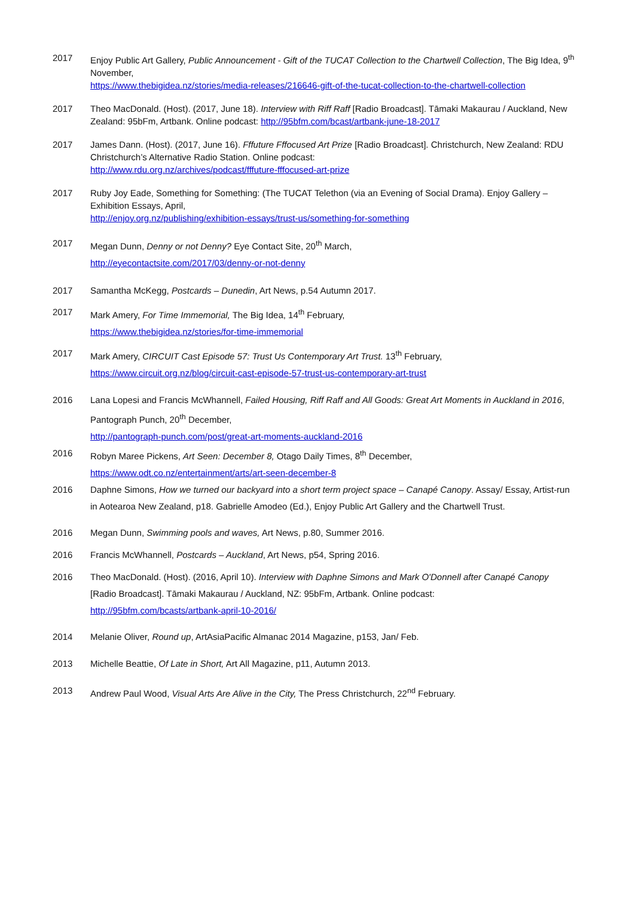2017 Enjoy Public Art Gallery, Public Announcement - Gift of the TUCAT Collection to the Chartwell Collection, The Big Idea, 9<sup>th</sup> November,
https://www.thebigidea.nz/stories/media-releases/216646-gift-of-the-tucat-collection-to-the-chartwell-collection
2017 Theo MacDonald. (Host). (2017, June 18). Interview with Riff Raff [Radio Broadcast]. Tāmaki Makaurau / Auckland, New Zealand: 95bFm, Artbank. Online podcast: http://95bfm.com/bcast/artbank-june-18-2017
2017 James Dann. (Host). (2017, June 16). Fffuture Fffocused Art Prize [Radio Broadcast]. Christchurch, New Zealand: RDU Christchurch’s Alternative Radio Station. Online podcast:
http://www.rdu.org.nz/archives/podcast/fffuture-fffocused-art-prize
2017 Ruby Joy Eade, Something for Something: (The TUCAT Telethon (via an Evening of Social Drama). Enjoy Gallery – Exhibition Essays, April,
http://enjoy.org.nz/publishing/exhibition-essays/trust-us/something-for-something
2017 Megan Dunn, Denny or not Denny? Eye Contact Site, 20<sup>th</sup> March,
http://eyecontactsite.com/2017/03/denny-or-not-denny
2017 Samantha McKegg, Postcards – Dunedin, Art News, p.54 Autumn 2017.
2017 Mark Amery, For Time Immemorial, The Big Idea, 14<sup>th</sup> February,
https://www.thebigidea.nz/stories/for-time-immemorial
2017 Mark Amery, CIRCUIT Cast Episode 57: Trust Us Contemporary Art Trust. 13<sup>th</sup> February,
https://www.circuit.org.nz/blog/circuit-cast-episode-57-trust-us-contemporary-art-trust
2016 Lana Lopesi and Francis McWhannell, Failed Housing, Riff Raff and All Goods: Great Art Moments in Auckland in 2016, Pantograph Punch, 20<sup>th</sup> December,
http://pantograph-punch.com/post/great-art-moments-auckland-2016
2016 Robyn Maree Pickens, Art Seen: December 8, Otago Daily Times, 8<sup>th</sup> December,
https://www.odt.co.nz/entertainment/arts/art-seen-december-8
2016 Daphne Simons, How we turned our backyard into a short term project space – Canapé Canopy. Assay/ Essay, Artist-run in Aotearoa New Zealand, p18. Gabrielle Amodeo (Ed.), Enjoy Public Art Gallery and the Chartwell Trust.
2016 Megan Dunn, Swimming pools and waves, Art News, p.80, Summer 2016.
2016 Francis McWhannell, Postcards – Auckland, Art News, p54, Spring 2016.
2016 Theo MacDonald. (Host). (2016, April 10). Interview with Daphne Simons and Mark O'Donnell after Canapé Canopy [Radio Broadcast]. Tāmaki Makaurau / Auckland, NZ: 95bFm, Artbank. Online podcast:
http://95bfm.com/bcasts/artbank-april-10-2016/
2014 Melanie Oliver, Round up, ArtAsiaPacific Almanac 2014 Magazine, p153, Jan/ Feb.
2013 Michelle Beattie, Of Late in Short, Art All Magazine, p11, Autumn 2013.
2013 Andrew Paul Wood, Visual Arts Are Alive in the City, The Press Christchurch, 22<sup>nd</sup> February.